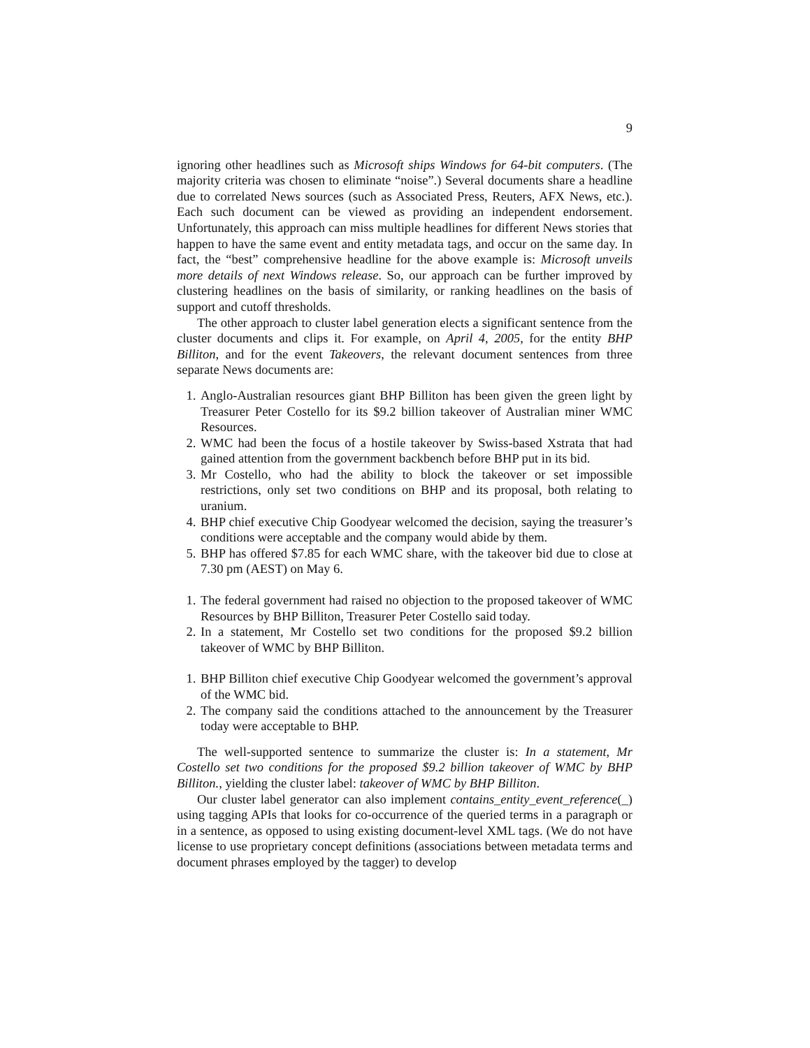9
ignoring other headlines such as Microsoft ships Windows for 64-bit computers. (The majority criteria was chosen to eliminate “noise”.) Several documents share a headline due to correlated News sources (such as Associated Press, Reuters, AFX News, etc.). Each such document can be viewed as providing an independent endorsement. Unfortunately, this approach can miss multiple headlines for different News stories that happen to have the same event and entity metadata tags, and occur on the same day. In fact, the “best” comprehensive headline for the above example is: Microsoft unveils more details of next Windows release. So, our approach can be further improved by clustering headlines on the basis of similarity, or ranking headlines on the basis of support and cutoff thresholds.
The other approach to cluster label generation elects a significant sentence from the cluster documents and clips it. For example, on April 4, 2005, for the entity BHP Billiton, and for the event Takeovers, the relevant document sentences from three separate News documents are:
1. Anglo-Australian resources giant BHP Billiton has been given the green light by Treasurer Peter Costello for its $9.2 billion takeover of Australian miner WMC Resources.
2. WMC had been the focus of a hostile takeover by Swiss-based Xstrata that had gained attention from the government backbench before BHP put in its bid.
3. Mr Costello, who had the ability to block the takeover or set impossible restrictions, only set two conditions on BHP and its proposal, both relating to uranium.
4. BHP chief executive Chip Goodyear welcomed the decision, saying the treasurer’s conditions were acceptable and the company would abide by them.
5. BHP has offered $7.85 for each WMC share, with the takeover bid due to close at 7.30 pm (AEST) on May 6.
1. The federal government had raised no objection to the proposed takeover of WMC Resources by BHP Billiton, Treasurer Peter Costello said today.
2. In a statement, Mr Costello set two conditions for the proposed $9.2 billion takeover of WMC by BHP Billiton.
1. BHP Billiton chief executive Chip Goodyear welcomed the government’s approval of the WMC bid.
2. The company said the conditions attached to the announcement by the Treasurer today were acceptable to BHP.
The well-supported sentence to summarize the cluster is: In a statement, Mr Costello set two conditions for the proposed $9.2 billion takeover of WMC by BHP Billiton., yielding the cluster label: takeover of WMC by BHP Billiton.
Our cluster label generator can also implement contains_entity_event_reference(_) using tagging APIs that looks for co-occurrence of the queried terms in a paragraph or in a sentence, as opposed to using existing document-level XML tags. (We do not have license to use proprietary concept definitions (associations between metadata terms and document phrases employed by the tagger) to develop